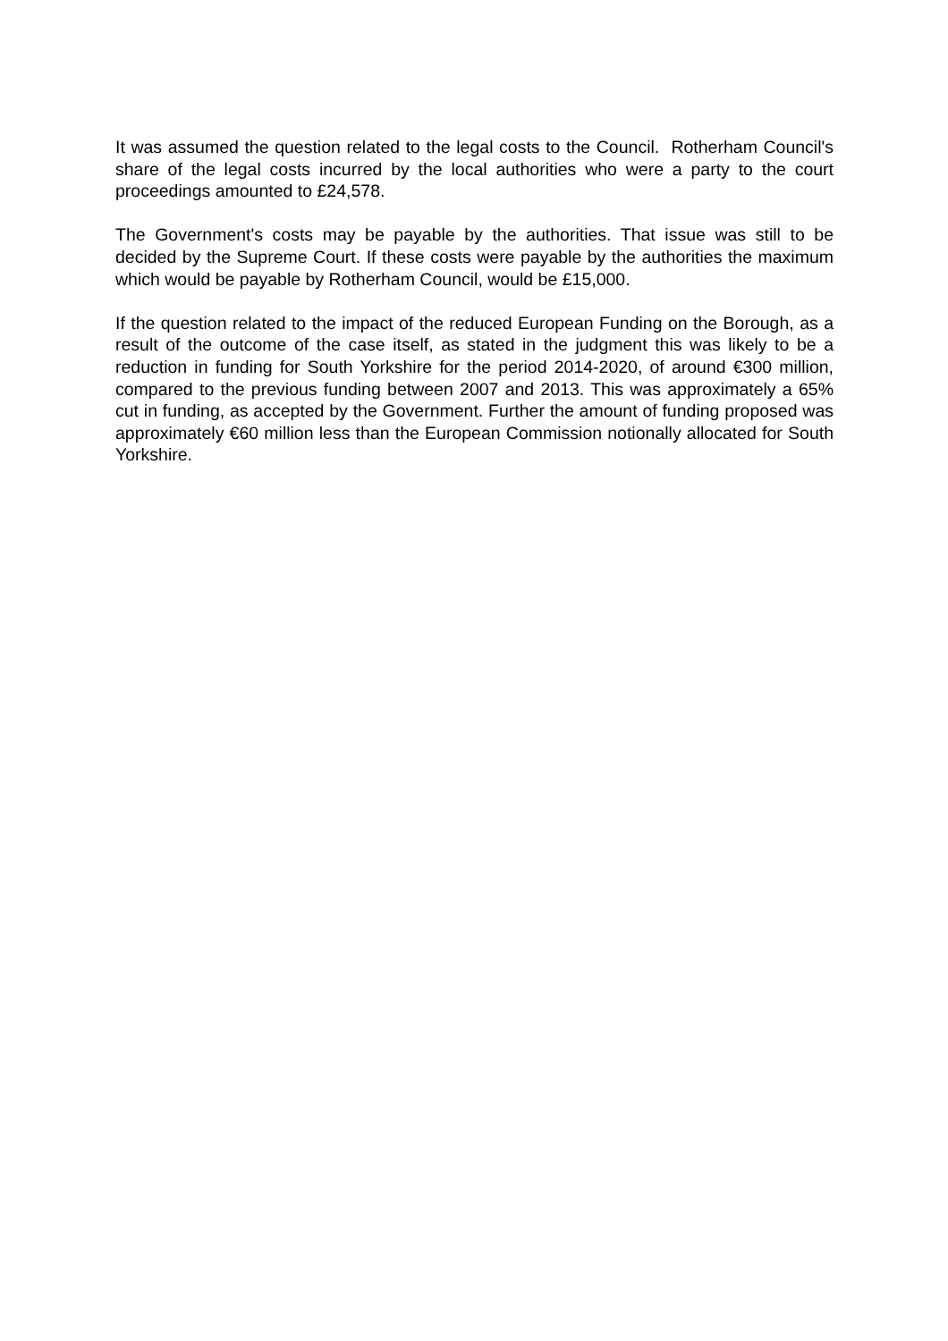It was assumed the question related to the legal costs to the Council. Rotherham Council's share of the legal costs incurred by the local authorities who were a party to the court proceedings amounted to £24,578.
The Government's costs may be payable by the authorities. That issue was still to be decided by the Supreme Court. If these costs were payable by the authorities the maximum which would be payable by Rotherham Council, would be £15,000.
If the question related to the impact of the reduced European Funding on the Borough, as a result of the outcome of the case itself, as stated in the judgment this was likely to be a reduction in funding for South Yorkshire for the period 2014-2020, of around €300 million, compared to the previous funding between 2007 and 2013. This was approximately a 65% cut in funding, as accepted by the Government. Further the amount of funding proposed was approximately €60 million less than the European Commission notionally allocated for South Yorkshire.